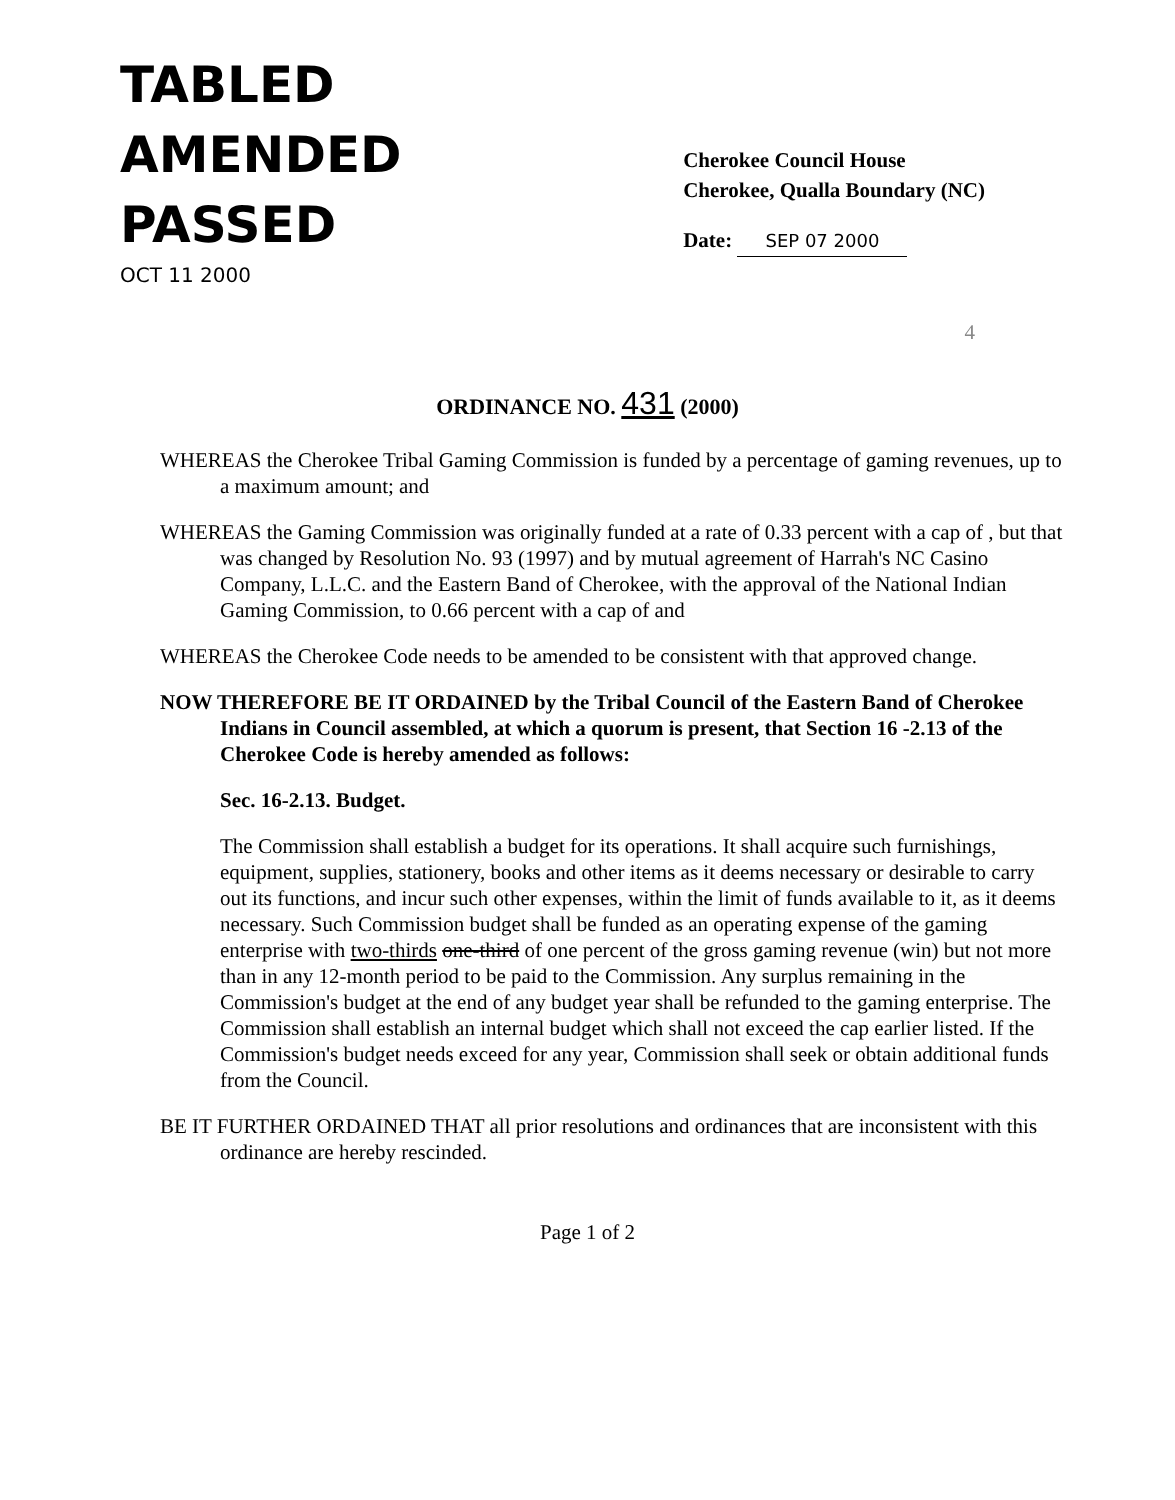TABLED
AMENDED
PASSED
OCT 11 2000
Cherokee Council House
Cherokee, Qualla Boundary (NC)
Date: SEP 07 2000
4
ORDINANCE NO. 431 (2000)
WHEREAS the Cherokee Tribal Gaming Commission is funded by a percentage of gaming revenues, up to a maximum amount; and
WHEREAS the Gaming Commission was originally funded at a rate of 0.33 percent with a cap of , but that was changed by Resolution No. 93 (1997) and by mutual agreement of Harrah's NC Casino Company, L.L.C. and the Eastern Band of Cherokee, with the approval of the National Indian Gaming Commission, to 0.66 percent with a cap of and
WHEREAS the Cherokee Code needs to be amended to be consistent with that approved change.
NOW THEREFORE BE IT ORDAINED by the Tribal Council of the Eastern Band of Cherokee Indians in Council assembled, at which a quorum is present, that Section 16 -2.13 of the Cherokee Code is hereby amended as follows:
Sec. 16-2.13. Budget.
The Commission shall establish a budget for its operations. It shall acquire such furnishings, equipment, supplies, stationery, books and other items as it deems necessary or desirable to carry out its functions, and incur such other expenses, within the limit of funds available to it, as it deems necessary. Such Commission budget shall be funded as an operating expense of the gaming enterprise with two-thirds one-third of one percent of the gross gaming revenue (win) but not more than in any 12-month period to be paid to the Commission. Any surplus remaining in the Commission's budget at the end of any budget year shall be refunded to the gaming enterprise. The Commission shall establish an internal budget which shall not exceed the cap earlier listed. If the Commission's budget needs exceed for any year, Commission shall seek or obtain additional funds from the Council.
BE IT FURTHER ORDAINED THAT all prior resolutions and ordinances that are inconsistent with this ordinance are hereby rescinded.
Page 1 of 2